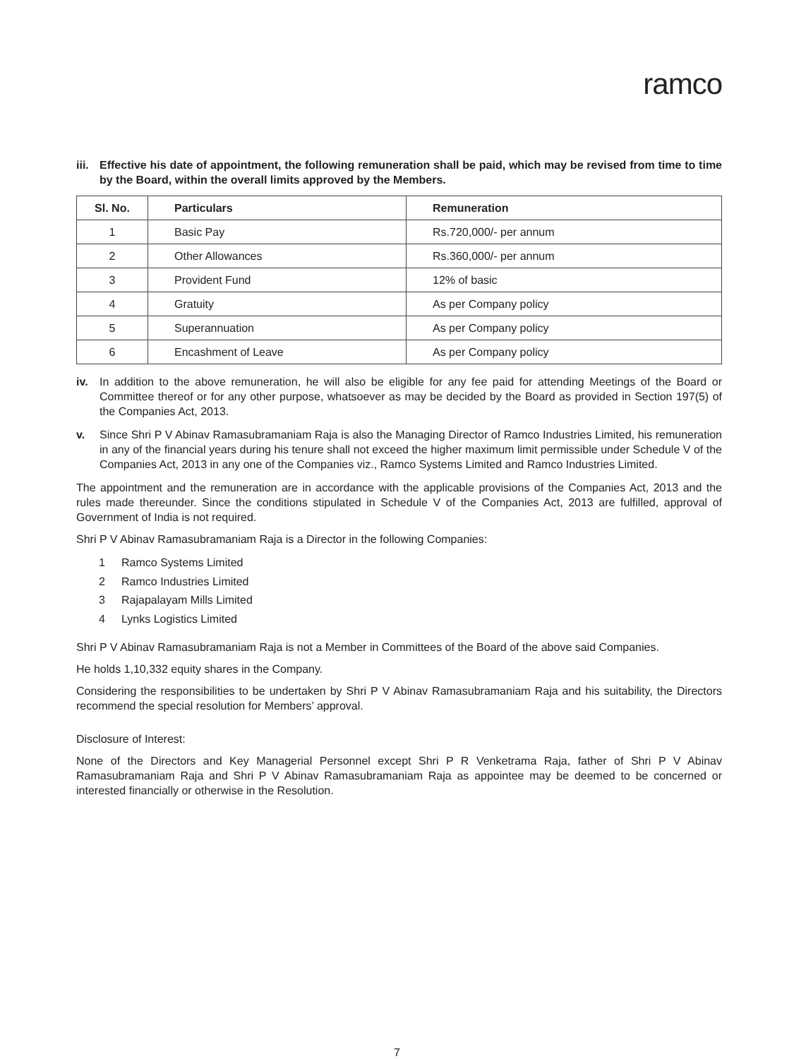ramco
iii. Effective his date of appointment, the following remuneration shall be paid, which may be revised from time to time by the Board, within the overall limits approved by the Members.
| Sl. No. | Particulars | Remuneration |
| --- | --- | --- |
| 1 | Basic Pay | Rs.720,000/- per annum |
| 2 | Other Allowances | Rs.360,000/- per annum |
| 3 | Provident Fund | 12% of basic |
| 4 | Gratuity | As per Company policy |
| 5 | Superannuation | As per Company policy |
| 6 | Encashment of Leave | As per Company policy |
iv. In addition to the above remuneration, he will also be eligible for any fee paid for attending Meetings of the Board or Committee thereof or for any other purpose, whatsoever as may be decided by the Board as provided in Section 197(5) of the Companies Act, 2013.
v. Since Shri P V Abinav Ramasubramaniam Raja is also the Managing Director of Ramco Industries Limited, his remuneration in any of the financial years during his tenure shall not exceed the higher maximum limit permissible under Schedule V of the Companies Act, 2013 in any one of the Companies viz., Ramco Systems Limited and Ramco Industries Limited.
The appointment and the remuneration are in accordance with the applicable provisions of the Companies Act, 2013 and the rules made thereunder. Since the conditions stipulated in Schedule V of the Companies Act, 2013 are fulfilled, approval of Government of India is not required.
Shri P V Abinav Ramasubramaniam Raja is a Director in the following Companies:
1 Ramco Systems Limited
2 Ramco Industries Limited
3 Rajapalayam Mills Limited
4 Lynks Logistics Limited
Shri P V Abinav Ramasubramaniam Raja is not a Member in Committees of the Board of the above said Companies.
He holds 1,10,332 equity shares in the Company.
Considering the responsibilities to be undertaken by Shri P V Abinav Ramasubramaniam Raja and his suitability, the Directors recommend the special resolution for Members’ approval.
Disclosure of Interest:
None of the Directors and Key Managerial Personnel except Shri P R Venketrama Raja, father of Shri P V Abinav Ramasubramaniam Raja and Shri P V Abinav Ramasubramaniam Raja as appointee may be deemed to be concerned or interested financially or otherwise in the Resolution.
7